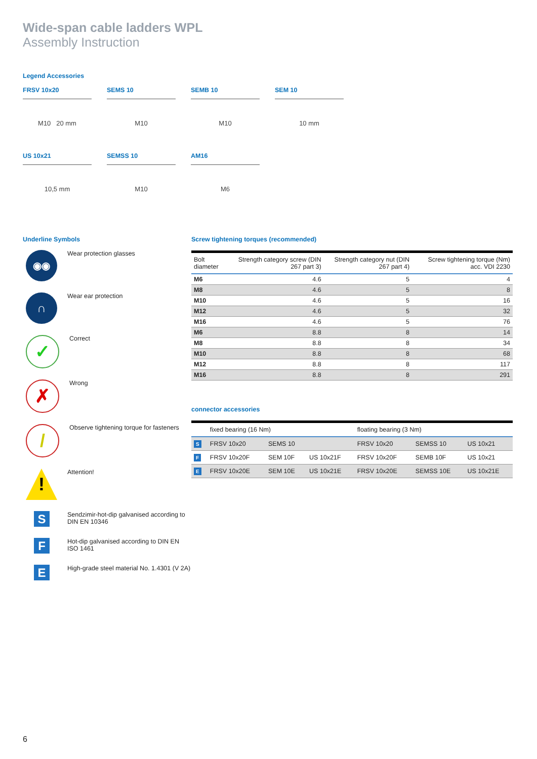Wide-span cable ladders WPL
Assembly Instruction
Legend Accessories
FRSV 10x20
M10 20 mm
SEMS 10
M10
SEMB 10
M10
SEM 10
10 mm
US 10x21
10,5 mm
SEMSS 10
M10
AM16
M6
Underline Symbols
◉◉
Wear protection glasses
∩
Wear ear protection
✓
Correct
✗
Wrong
/
Observe tightening torque for fasteners
!
Attention!
S
Sendzimir-hot-dip galvanised according to DIN EN 10346
F
Hot-dip galvanised according to DIN EN ISO 1461
E
High-grade steel material No. 1.4301 (V 2A)
Screw tightening torques (recommended)
| Bolt diameter | Strength category screw (DIN 267 part 3) | Strength category nut (DIN 267 part 4) | Screw tightening torque (Nm) acc. VDI 2230 |
| --- | --- | --- | --- |
| M6 | 4.6 | 5 | 4 |
| M8 | 4.6 | 5 | 8 |
| M10 | 4.6 | 5 | 16 |
| M12 | 4.6 | 5 | 32 |
| M16 | 4.6 | 5 | 76 |
| M6 | 8.8 | 8 | 14 |
| M8 | 8.8 | 8 | 34 |
| M10 | 8.8 | 8 | 68 |
| M12 | 8.8 | 8 | 117 |
| M16 | 8.8 | 8 | 291 |
connector accessories
| | fixed bearing (16 Nm) | | | floating bearing (3 Nm) | | |
| --- | --- | --- | --- | --- | --- | --- |
| S | FRSV 10x20 | SEMS 10 | | FRSV 10x20 | SEMSS 10 | US 10x21 |
| F | FRSV 10x20F | SEM 10F | US 10x21F | FRSV 10x20F | SEMB 10F | US 10x21 |
| E | FRSV 10x20E | SEM 10E | US 10x21E | FRSV 10x20E | SEMSS 10E | US 10x21E |
6